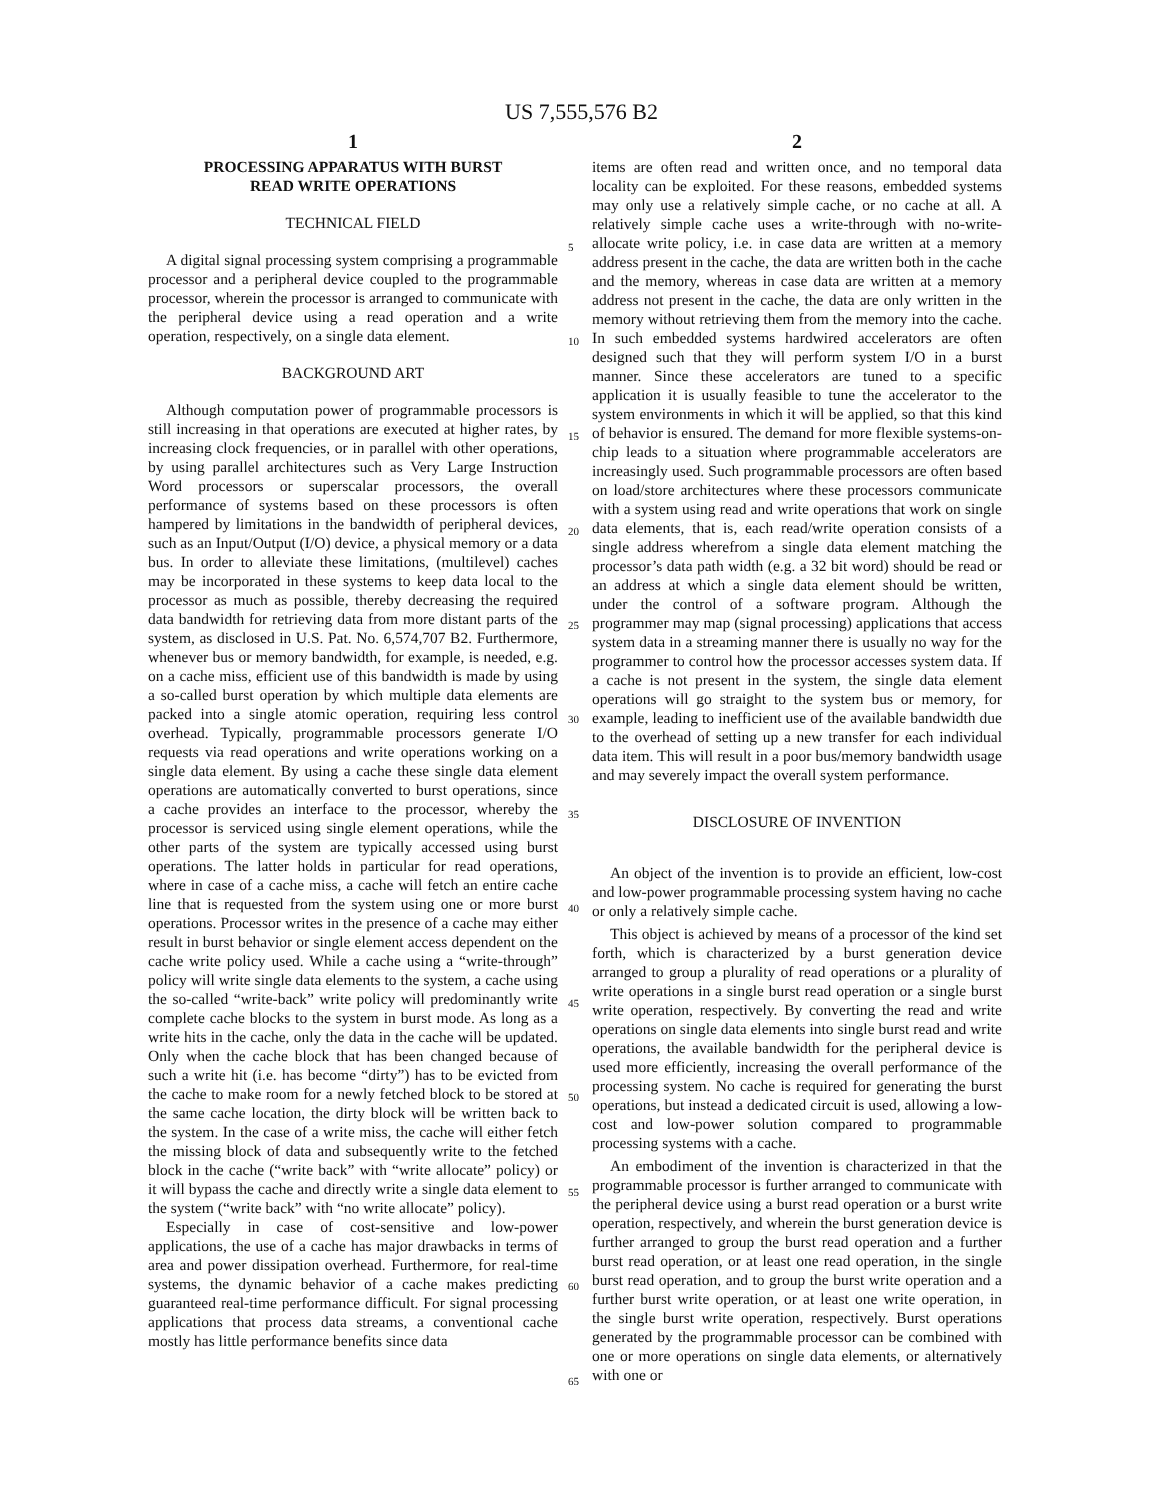US 7,555,576 B2
1
PROCESSING APPARATUS WITH BURST
READ WRITE OPERATIONS
TECHNICAL FIELD
A digital signal processing system comprising a programmable processor and a peripheral device coupled to the programmable processor, wherein the processor is arranged to communicate with the peripheral device using a read operation and a write operation, respectively, on a single data element.
BACKGROUND ART
Although computation power of programmable processors is still increasing in that operations are executed at higher rates, by increasing clock frequencies, or in parallel with other operations, by using parallel architectures such as Very Large Instruction Word processors or superscalar processors, the overall performance of systems based on these processors is often hampered by limitations in the bandwidth of peripheral devices, such as an Input/Output (I/O) device, a physical memory or a data bus. In order to alleviate these limitations, (multilevel) caches may be incorporated in these systems to keep data local to the processor as much as possible, thereby decreasing the required data bandwidth for retrieving data from more distant parts of the system, as disclosed in U.S. Pat. No. 6,574,707 B2. Furthermore, whenever bus or memory bandwidth, for example, is needed, e.g. on a cache miss, efficient use of this bandwidth is made by using a so-called burst operation by which multiple data elements are packed into a single atomic operation, requiring less control overhead. Typically, programmable processors generate I/O requests via read operations and write operations working on a single data element. By using a cache these single data element operations are automatically converted to burst operations, since a cache provides an interface to the processor, whereby the processor is serviced using single element operations, while the other parts of the system are typically accessed using burst operations. The latter holds in particular for read operations, where in case of a cache miss, a cache will fetch an entire cache line that is requested from the system using one or more burst operations. Processor writes in the presence of a cache may either result in burst behavior or single element access dependent on the cache write policy used. While a cache using a “write-through” policy will write single data elements to the system, a cache using the so-called “write-back” write policy will predominantly write complete cache blocks to the system in burst mode. As long as a write hits in the cache, only the data in the cache will be updated. Only when the cache block that has been changed because of such a write hit (i.e. has become “dirty”) has to be evicted from the cache to make room for a newly fetched block to be stored at the same cache location, the dirty block will be written back to the system. In the case of a write miss, the cache will either fetch the missing block of data and subsequently write to the fetched block in the cache (“write back” with “write allocate” policy) or it will bypass the cache and directly write a single data element to the system (“write back” with “no write allocate” policy).
Especially in case of cost-sensitive and low-power applications, the use of a cache has major drawbacks in terms of area and power dissipation overhead. Furthermore, for real-time systems, the dynamic behavior of a cache makes predicting guaranteed real-time performance difficult. For signal processing applications that process data streams, a conventional cache mostly has little performance benefits since data
2
items are often read and written once, and no temporal data locality can be exploited. For these reasons, embedded systems may only use a relatively simple cache, or no cache at all. A relatively simple cache uses a write-through with no-write-allocate write policy, i.e. in case data are written at a memory address present in the cache, the data are written both in the cache and the memory, whereas in case data are written at a memory address not present in the cache, the data are only written in the memory without retrieving them from the memory into the cache. In such embedded systems hardwired accelerators are often designed such that they will perform system I/O in a burst manner. Since these accelerators are tuned to a specific application it is usually feasible to tune the accelerator to the system environments in which it will be applied, so that this kind of behavior is ensured. The demand for more flexible systems-on-chip leads to a situation where programmable accelerators are increasingly used. Such programmable processors are often based on load/store architectures where these processors communicate with a system using read and write operations that work on single data elements, that is, each read/write operation consists of a single address wherefrom a single data element matching the processor’s data path width (e.g. a 32 bit word) should be read or an address at which a single data element should be written, under the control of a software program. Although the programmer may map (signal processing) applications that access system data in a streaming manner there is usually no way for the programmer to control how the processor accesses system data. If a cache is not present in the system, the single data element operations will go straight to the system bus or memory, for example, leading to inefficient use of the available bandwidth due to the overhead of setting up a new transfer for each individual data item. This will result in a poor bus/memory bandwidth usage and may severely impact the overall system performance.
DISCLOSURE OF INVENTION
An object of the invention is to provide an efficient, low-cost and low-power programmable processing system having no cache or only a relatively simple cache.
This object is achieved by means of a processor of the kind set forth, which is characterized by a burst generation device arranged to group a plurality of read operations or a plurality of write operations in a single burst read operation or a single burst write operation, respectively. By converting the read and write operations on single data elements into single burst read and write operations, the available bandwidth for the peripheral device is used more efficiently, increasing the overall performance of the processing system. No cache is required for generating the burst operations, but instead a dedicated circuit is used, allowing a low-cost and low-power solution compared to programmable processing systems with a cache.
An embodiment of the invention is characterized in that the programmable processor is further arranged to communicate with the peripheral device using a burst read operation or a burst write operation, respectively, and wherein the burst generation device is further arranged to group the burst read operation and a further burst read operation, or at least one read operation, in the single burst read operation, and to group the burst write operation and a further burst write operation, or at least one write operation, in the single burst write operation, respectively. Burst operations generated by the programmable processor can be combined with one or more operations on single data elements, or alternatively with one or
5
10
15
20
25
30
35
40
45
50
55
60
65